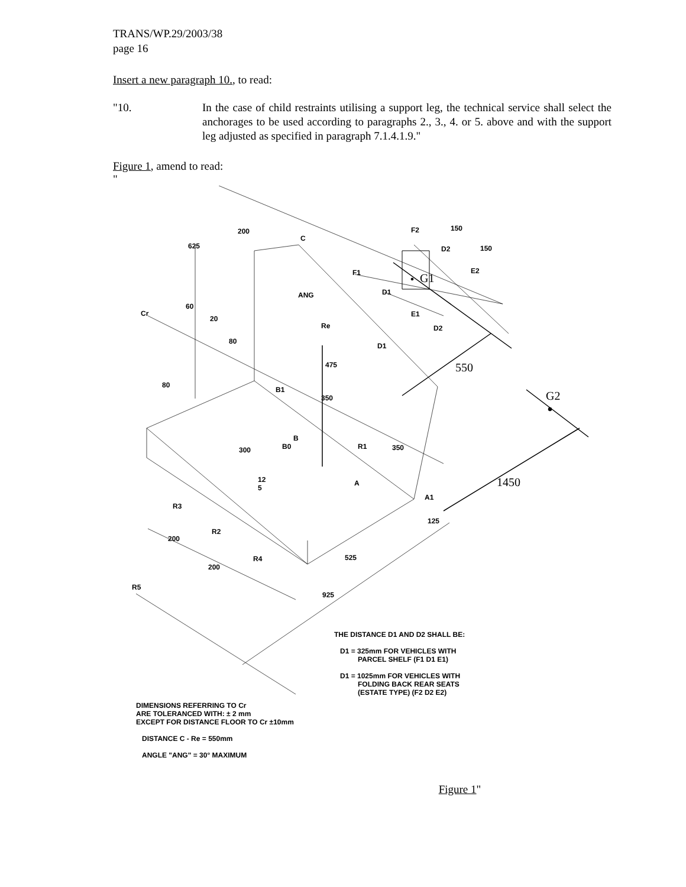TRANS/WP.29/2003/38
page 16
Insert a new paragraph 10., to read:
"10. In the case of child restraints utilising a support leg, the technical service shall select the anchorages to be used according to paragraphs 2., 3., 4. or 5. above and with the support leg adjusted as specified in paragraph 7.1.4.1.9."
Figure 1, amend to read:
"
200
625
C
F2 150
D2 150
F1 E2
G1
D1
ANG
60
Cr E1
20
Re D2
80
D1
475 550
80
B1 G2
350
B
B0 R1 350
300
1450
12
5
A
A1
R3
125
R2
200
R4 525
200
R5
925
THE DISTANCE D1 AND D2 SHALL BE:
D1 = 325mm FOR VEHICLES WITH
PARCEL SHELF (F1 D1 E1)
D1 = 1025mm FOR VEHICLES WITH
FOLDING BACK REAR SEATS
(ESTATE TYPE) (F2 D2 E2)
DIMENSIONS REFERRING TO Cr
ARE TOLERANCED WITH: ± 2 mm
EXCEPT FOR DISTANCE FLOOR TO Cr ±10mm
DISTANCE C - Re = 550mm
ANGLE "ANG" = 30° MAXIMUM
Figure 1"